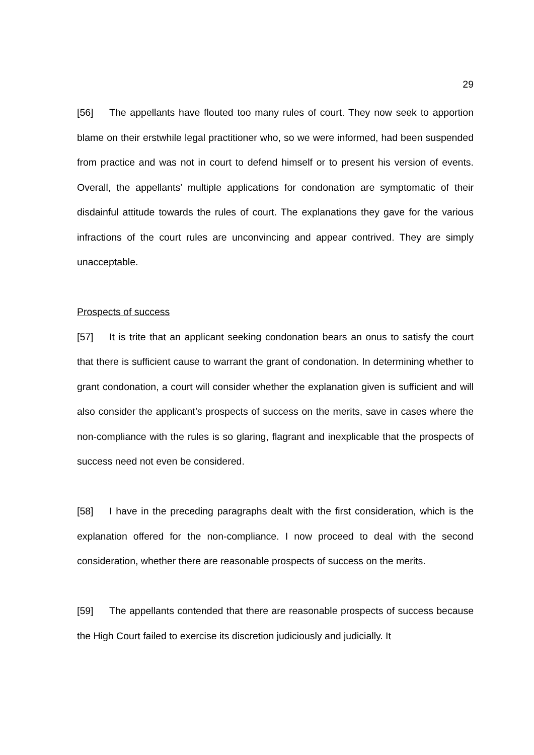29
[56] The appellants have flouted too many rules of court. They now seek to apportion blame on their erstwhile legal practitioner who, so we were informed, had been suspended from practice and was not in court to defend himself or to present his version of events. Overall, the appellants’ multiple applications for condonation are symptomatic of their disdainful attitude towards the rules of court. The explanations they gave for the various infractions of the court rules are unconvincing and appear contrived. They are simply unacceptable.
Prospects of success
[57] It is trite that an applicant seeking condonation bears an onus to satisfy the court that there is sufficient cause to warrant the grant of condonation. In determining whether to grant condonation, a court will consider whether the explanation given is sufficient and will also consider the applicant’s prospects of success on the merits, save in cases where the non-compliance with the rules is so glaring, flagrant and inexplicable that the prospects of success need not even be considered.
[58] I have in the preceding paragraphs dealt with the first consideration, which is the explanation offered for the non-compliance. I now proceed to deal with the second consideration, whether there are reasonable prospects of success on the merits.
[59] The appellants contended that there are reasonable prospects of success because the High Court failed to exercise its discretion judiciously and judicially. It